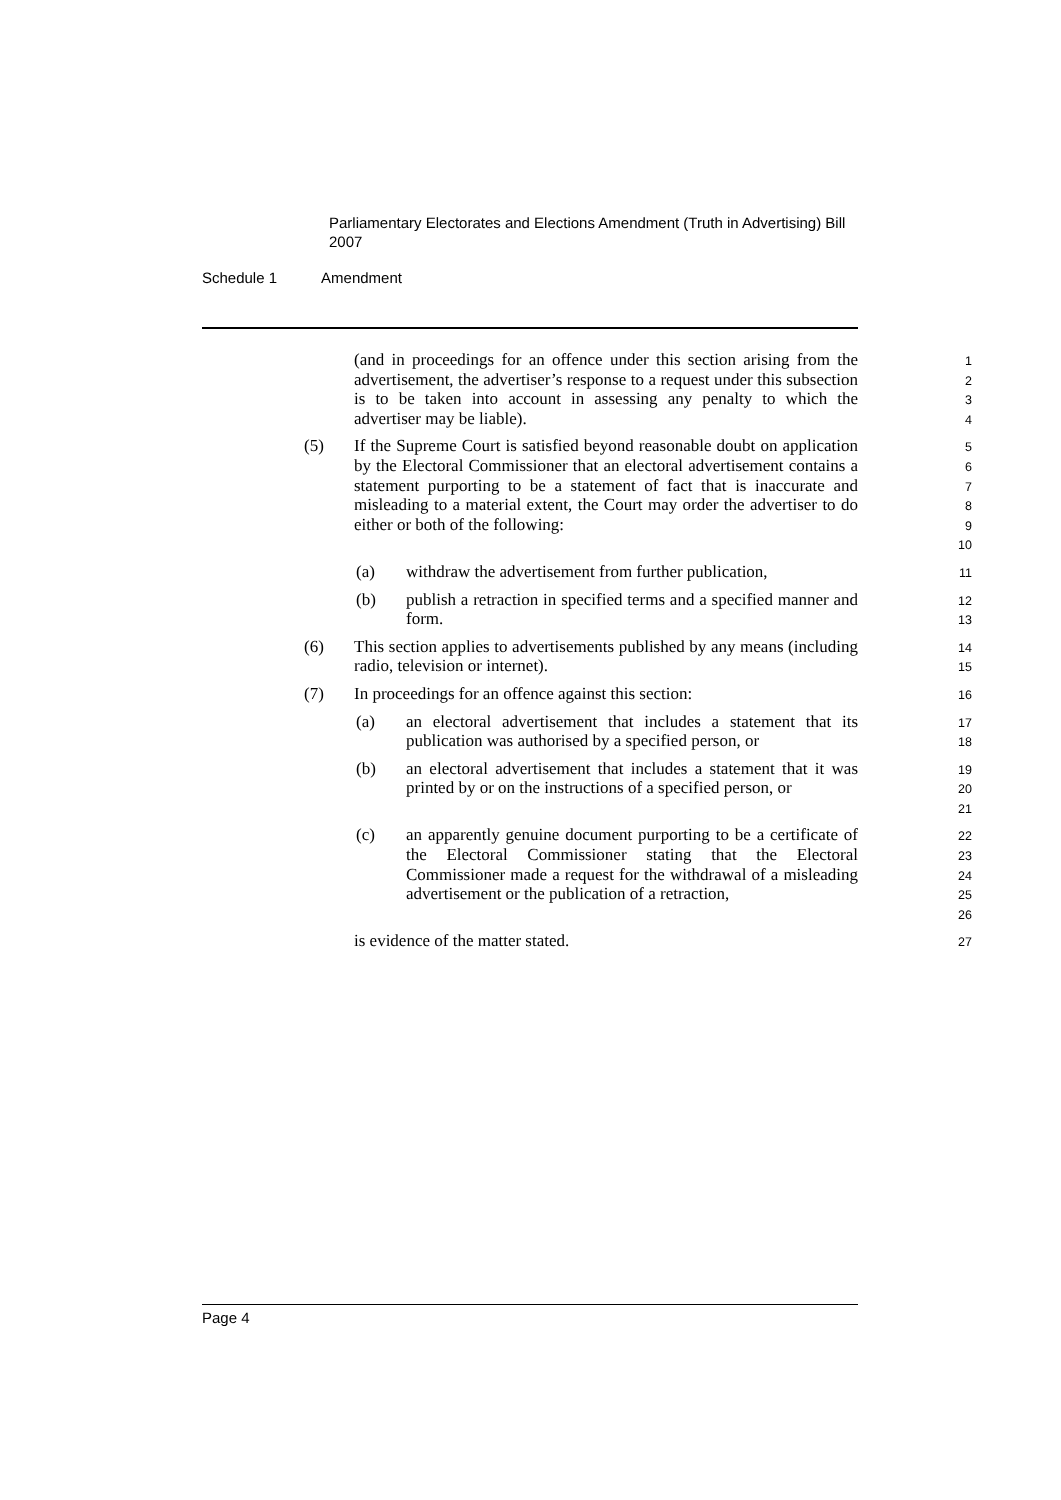Parliamentary Electorates and Elections Amendment (Truth in Advertising) Bill 2007
Schedule 1 Amendment
(and in proceedings for an offence under this section arising from the advertisement, the advertiser’s response to a request under this subsection is to be taken into account in assessing any penalty to which the advertiser may be liable).
1
2
3
4
(5) If the Supreme Court is satisfied beyond reasonable doubt on application by the Electoral Commissioner that an electoral advertisement contains a statement purporting to be a statement of fact that is inaccurate and misleading to a material extent, the Court may order the advertiser to do either or both of the following:
5
6
7
8
9
10
(a) withdraw the advertisement from further publication,
11
(b) publish a retraction in specified terms and a specified manner and form.
12
13
(6) This section applies to advertisements published by any means (including radio, television or internet).
14
15
(7) In proceedings for an offence against this section:
16
(a) an electoral advertisement that includes a statement that its publication was authorised by a specified person, or
17
18
(b) an electoral advertisement that includes a statement that it was printed by or on the instructions of a specified person, or
19
20
21
(c) an apparently genuine document purporting to be a certificate of the Electoral Commissioner stating that the Electoral Commissioner made a request for the withdrawal of a misleading advertisement or the publication of a retraction,
22
23
24
25
26
is evidence of the matter stated.
27
Page 4